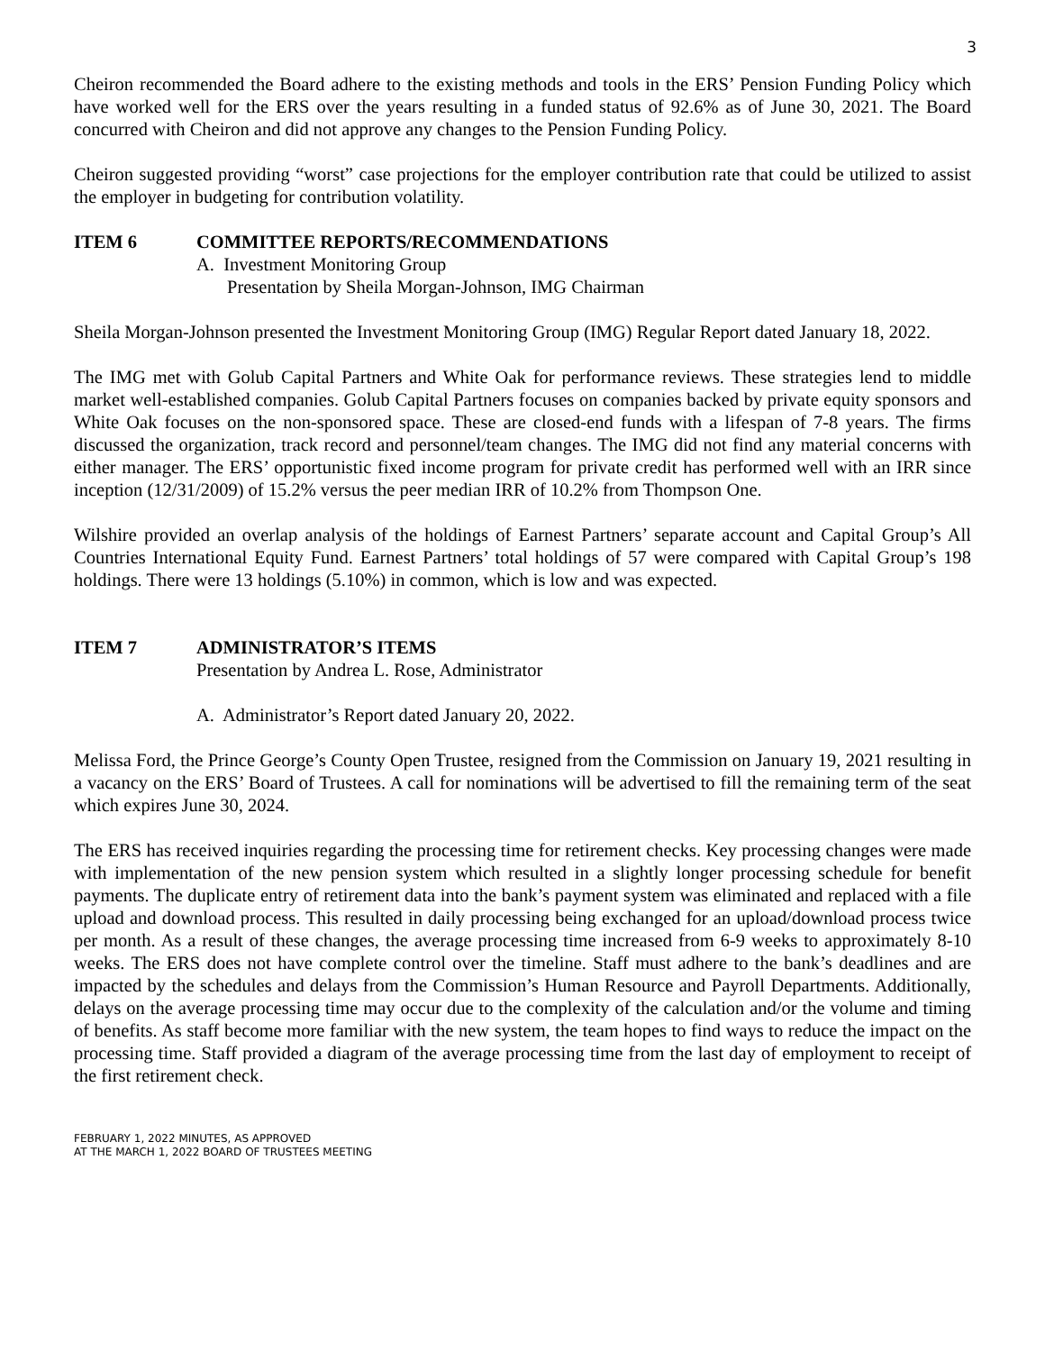3
Cheiron recommended the Board adhere to the existing methods and tools in the ERS’ Pension Funding Policy which have worked well for the ERS over the years resulting in a funded status of 92.6% as of June 30, 2021. The Board concurred with Cheiron and did not approve any changes to the Pension Funding Policy.
Cheiron suggested providing “worst” case projections for the employer contribution rate that could be utilized to assist the employer in budgeting for contribution volatility.
ITEM 6 COMMITTEE REPORTS/RECOMMENDATIONS
A. Investment Monitoring Group
Presentation by Sheila Morgan-Johnson, IMG Chairman
Sheila Morgan-Johnson presented the Investment Monitoring Group (IMG) Regular Report dated January 18, 2022.
The IMG met with Golub Capital Partners and White Oak for performance reviews. These strategies lend to middle market well-established companies. Golub Capital Partners focuses on companies backed by private equity sponsors and White Oak focuses on the non-sponsored space. These are closed-end funds with a lifespan of 7-8 years. The firms discussed the organization, track record and personnel/team changes. The IMG did not find any material concerns with either manager. The ERS’ opportunistic fixed income program for private credit has performed well with an IRR since inception (12/31/2009) of 15.2% versus the peer median IRR of 10.2% from Thompson One.
Wilshire provided an overlap analysis of the holdings of Earnest Partners’ separate account and Capital Group’s All Countries International Equity Fund. Earnest Partners’ total holdings of 57 were compared with Capital Group’s 198 holdings. There were 13 holdings (5.10%) in common, which is low and was expected.
ITEM 7 ADMINISTRATOR’S ITEMS
Presentation by Andrea L. Rose, Administrator
A. Administrator’s Report dated January 20, 2022.
Melissa Ford, the Prince George’s County Open Trustee, resigned from the Commission on January 19, 2021 resulting in a vacancy on the ERS’ Board of Trustees. A call for nominations will be advertised to fill the remaining term of the seat which expires June 30, 2024.
The ERS has received inquiries regarding the processing time for retirement checks. Key processing changes were made with implementation of the new pension system which resulted in a slightly longer processing schedule for benefit payments. The duplicate entry of retirement data into the bank’s payment system was eliminated and replaced with a file upload and download process. This resulted in daily processing being exchanged for an upload/download process twice per month. As a result of these changes, the average processing time increased from 6-9 weeks to approximately 8-10 weeks. The ERS does not have complete control over the timeline. Staff must adhere to the bank’s deadlines and are impacted by the schedules and delays from the Commission’s Human Resource and Payroll Departments. Additionally, delays on the average processing time may occur due to the complexity of the calculation and/or the volume and timing of benefits. As staff become more familiar with the new system, the team hopes to find ways to reduce the impact on the processing time. Staff provided a diagram of the average processing time from the last day of employment to receipt of the first retirement check.
FEBRUARY 1, 2022 MINUTES, AS APPROVED
AT THE MARCH 1, 2022 BOARD OF TRUSTEES MEETING